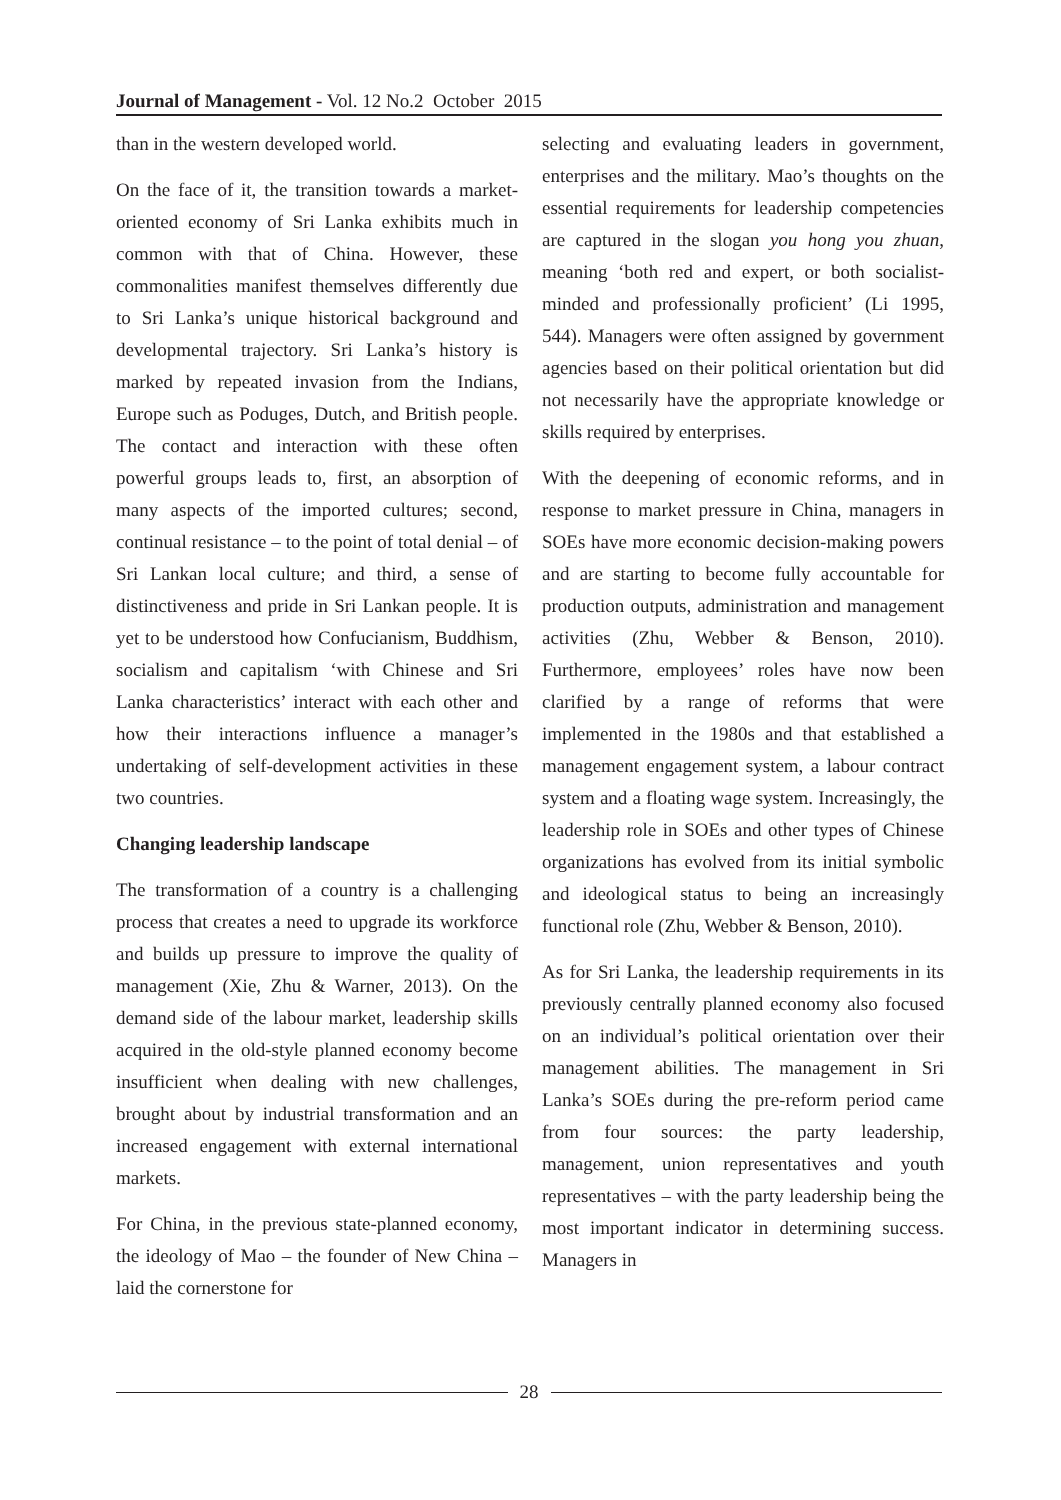Journal of Management - Vol. 12 No.2 October 2015
than in the western developed world.
On the face of it, the transition towards a market-oriented economy of Sri Lanka exhibits much in common with that of China. However, these commonalities manifest themselves differently due to Sri Lanka’s unique historical background and developmental trajectory. Sri Lanka’s history is marked by repeated invasion from the Indians, Europe such as Poduges, Dutch, and British people. The contact and interaction with these often powerful groups leads to, first, an absorption of many aspects of the imported cultures; second, continual resistance – to the point of total denial – of Sri Lankan local culture; and third, a sense of distinctiveness and pride in Sri Lankan people. It is yet to be understood how Confucianism, Buddhism, socialism and capitalism ‘with Chinese and Sri Lanka characteristics’ interact with each other and how their interactions influence a manager’s undertaking of self-development activities in these two countries.
Changing leadership landscape
The transformation of a country is a challenging process that creates a need to upgrade its workforce and builds up pressure to improve the quality of management (Xie, Zhu & Warner, 2013). On the demand side of the labour market, leadership skills acquired in the old-style planned economy become insufficient when dealing with new challenges, brought about by industrial transformation and an increased engagement with external international markets.
For China, in the previous state-planned economy, the ideology of Mao – the founder of New China – laid the cornerstone for
selecting and evaluating leaders in government, enterprises and the military. Mao’s thoughts on the essential requirements for leadership competencies are captured in the slogan you hong you zhuan, meaning ‘both red and expert, or both socialist-minded and professionally proficient’ (Li 1995, 544). Managers were often assigned by government agencies based on their political orientation but did not necessarily have the appropriate knowledge or skills required by enterprises.
With the deepening of economic reforms, and in response to market pressure in China, managers in SOEs have more economic decision-making powers and are starting to become fully accountable for production outputs, administration and management activities (Zhu, Webber & Benson, 2010). Furthermore, employees’ roles have now been clarified by a range of reforms that were implemented in the 1980s and that established a management engagement system, a labour contract system and a floating wage system. Increasingly, the leadership role in SOEs and other types of Chinese organizations has evolved from its initial symbolic and ideological status to being an increasingly functional role (Zhu, Webber & Benson, 2010).
As for Sri Lanka, the leadership requirements in its previously centrally planned economy also focused on an individual’s political orientation over their management abilities. The management in Sri Lanka’s SOEs during the pre-reform period came from four sources: the party leadership, management, union representatives and youth representatives – with the party leadership being the most important indicator in determining success. Managers in
28